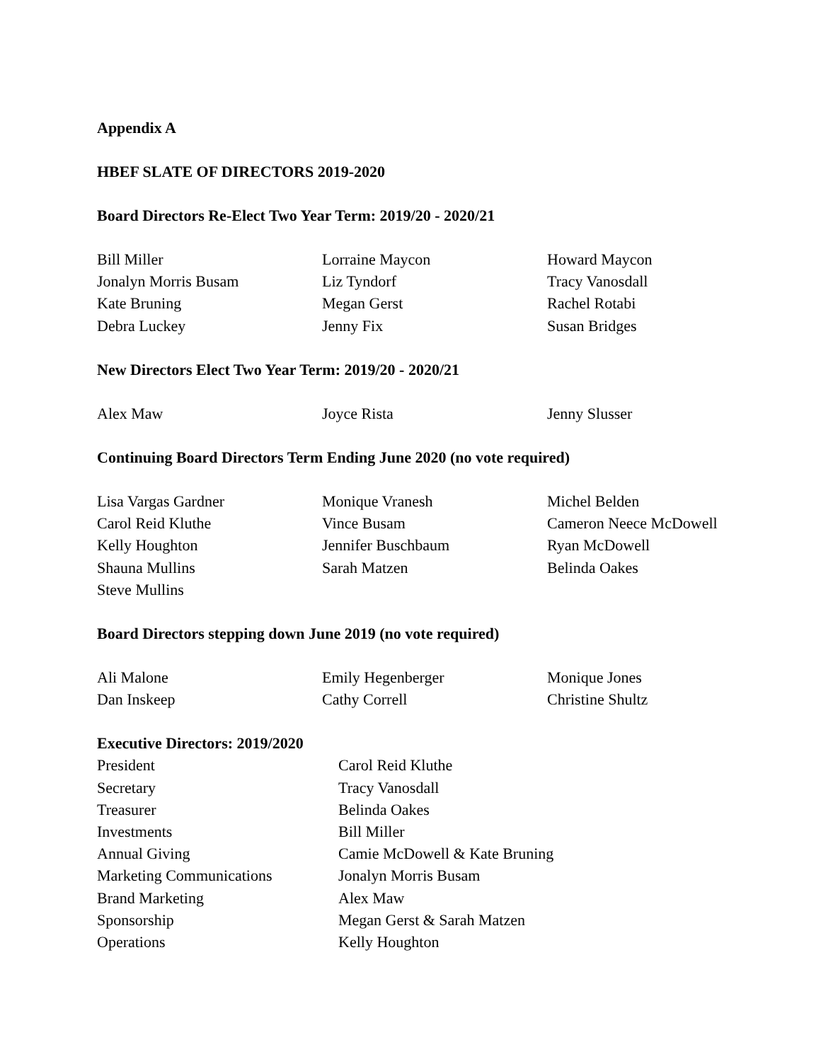Appendix A
HBEF SLATE OF DIRECTORS 2019-2020
Board Directors Re-Elect Two Year Term: 2019/20 - 2020/21
| Bill Miller | Lorraine Maycon | Howard Maycon |
| Jonalyn Morris Busam | Liz Tyndorf | Tracy Vanosdall |
| Kate Bruning | Megan Gerst | Rachel Rotabi |
| Debra Luckey | Jenny Fix | Susan Bridges |
New Directors Elect Two Year Term: 2019/20 - 2020/21
| Alex Maw | Joyce Rista | Jenny Slusser |
Continuing Board Directors Term Ending June 2020 (no vote required)
| Lisa Vargas Gardner | Monique Vranesh | Michel Belden |
| Carol Reid Kluthe | Vince Busam | Cameron Neece McDowell |
| Kelly Houghton | Jennifer Buschbaum | Ryan McDowell |
| Shauna Mullins | Sarah Matzen | Belinda Oakes |
| Steve Mullins | | |
Board Directors stepping down June 2019 (no vote required)
| Ali Malone | Emily Hegenberger | Monique Jones |
| Dan Inskeep | Cathy Correll | Christine Shultz |
Executive Directors: 2019/2020
| President | Carol Reid Kluthe |
| Secretary | Tracy Vanosdall |
| Treasurer | Belinda Oakes |
| Investments | Bill Miller |
| Annual Giving | Camie McDowell & Kate Bruning |
| Marketing Communications | Jonalyn Morris Busam |
| Brand Marketing | Alex Maw |
| Sponsorship | Megan Gerst & Sarah Matzen |
| Operations | Kelly Houghton |